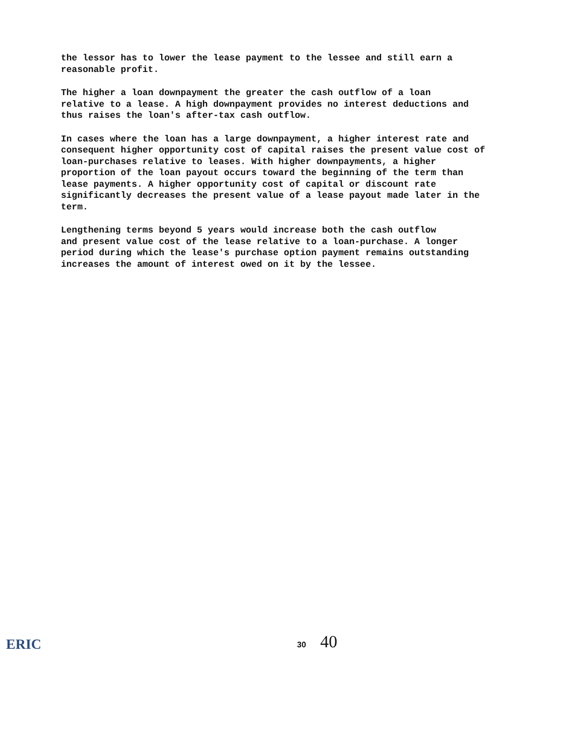the lessor has to lower the lease payment to the lessee and still earn a reasonable profit.
The higher a loan downpayment the greater the cash outflow of a loan relative to a lease. A high downpayment provides no interest deductions and thus raises the loan's after-tax cash outflow.
In cases where the loan has a large downpayment, a higher interest rate and consequent higher opportunity cost of capital raises the present value cost of loan-purchases relative to leases. With higher downpayments, a higher proportion of the loan payout occurs toward the beginning of the term than lease payments. A higher opportunity cost of capital or discount rate significantly decreases the present value of a lease payout made later in the term.
Lengthening terms beyond 5 years would increase both the cash outflow and present value cost of the lease relative to a loan-purchase. A longer period during which the lease's purchase option payment remains outstanding increases the amount of interest owed on it by the lessee.
30 40
ERIC